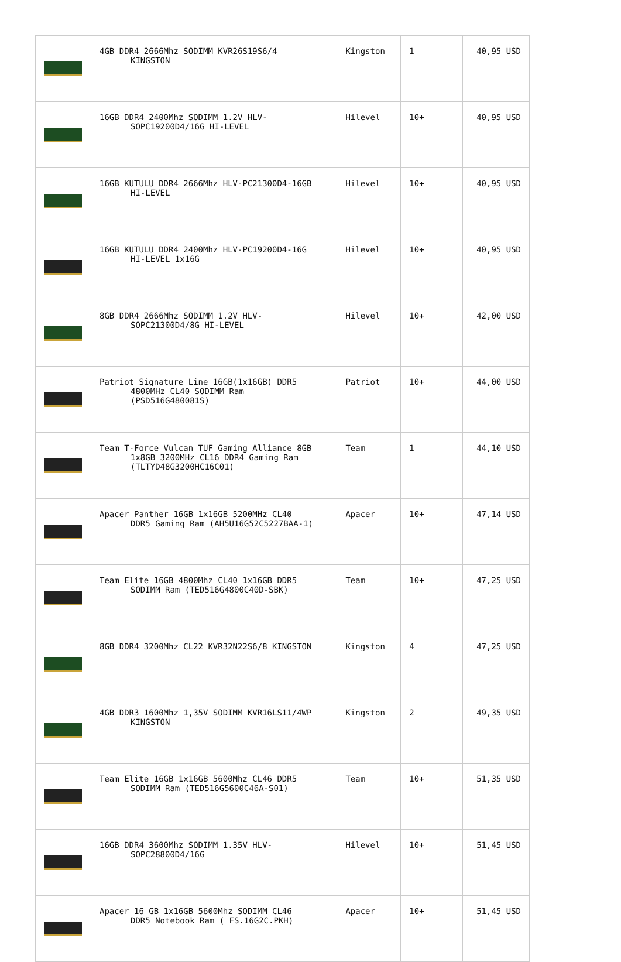| | 4GB DDR4 2666Mhz SODIMM KVR26S19S6/4 KINGSTON | Kingston | 1 | 40,95 USD |
| | 16GB DDR4 2400Mhz SODIMM 1.2V HLV- SOPC19200D4/16G HI-LEVEL | Hilevel | 10+ | 40,95 USD |
| | 16GB KUTULU DDR4 2666Mhz HLV-PC21300D4-16GB HI-LEVEL | Hilevel | 10+ | 40,95 USD |
| | 16GB KUTULU DDR4 2400Mhz HLV-PC19200D4-16G HI-LEVEL 1x16G | Hilevel | 10+ | 40,95 USD |
| | 8GB DDR4 2666Mhz SODIMM 1.2V HLV- SOPC21300D4/8G HI-LEVEL | Hilevel | 10+ | 42,00 USD |
| | Patriot Signature Line 16GB(1x16GB) DDR5 4800MHz CL40 SODIMM Ram (PSD516G480081S) | Patriot | 10+ | 44,00 USD |
| | Team T-Force Vulcan TUF Gaming Alliance 8GB 1x8GB 3200MHz CL16 DDR4 Gaming Ram (TLTYD48G3200HC16C01) | Team | 1 | 44,10 USD |
| | Apacer Panther 16GB 1x16GB 5200MHz CL40 DDR5 Gaming Ram (AH5U16G52C5227BAA-1) | Apacer | 10+ | 47,14 USD |
| | Team Elite 16GB 4800Mhz CL40 1x16GB DDR5 SODIMM Ram (TED516G4800C40D-SBK) | Team | 10+ | 47,25 USD |
| | 8GB DDR4 3200Mhz CL22 KVR32N22S6/8 KINGSTON | Kingston | 4 | 47,25 USD |
| | 4GB DDR3 1600Mhz 1,35V SODIMM KVR16LS11/4WP KINGSTON | Kingston | 2 | 49,35 USD |
| | Team Elite 16GB 1x16GB 5600Mhz CL46 DDR5 SODIMM Ram (TED516G5600C46A-S01) | Team | 10+ | 51,35 USD |
| | 16GB DDR4 3600Mhz SODIMM 1.35V HLV- SOPC28800D4/16G | Hilevel | 10+ | 51,45 USD |
| | Apacer 16 GB 1x16GB 5600Mhz SODIMM CL46 DDR5 Notebook Ram ( FS.16G2C.PKH) | Apacer | 10+ | 51,45 USD |